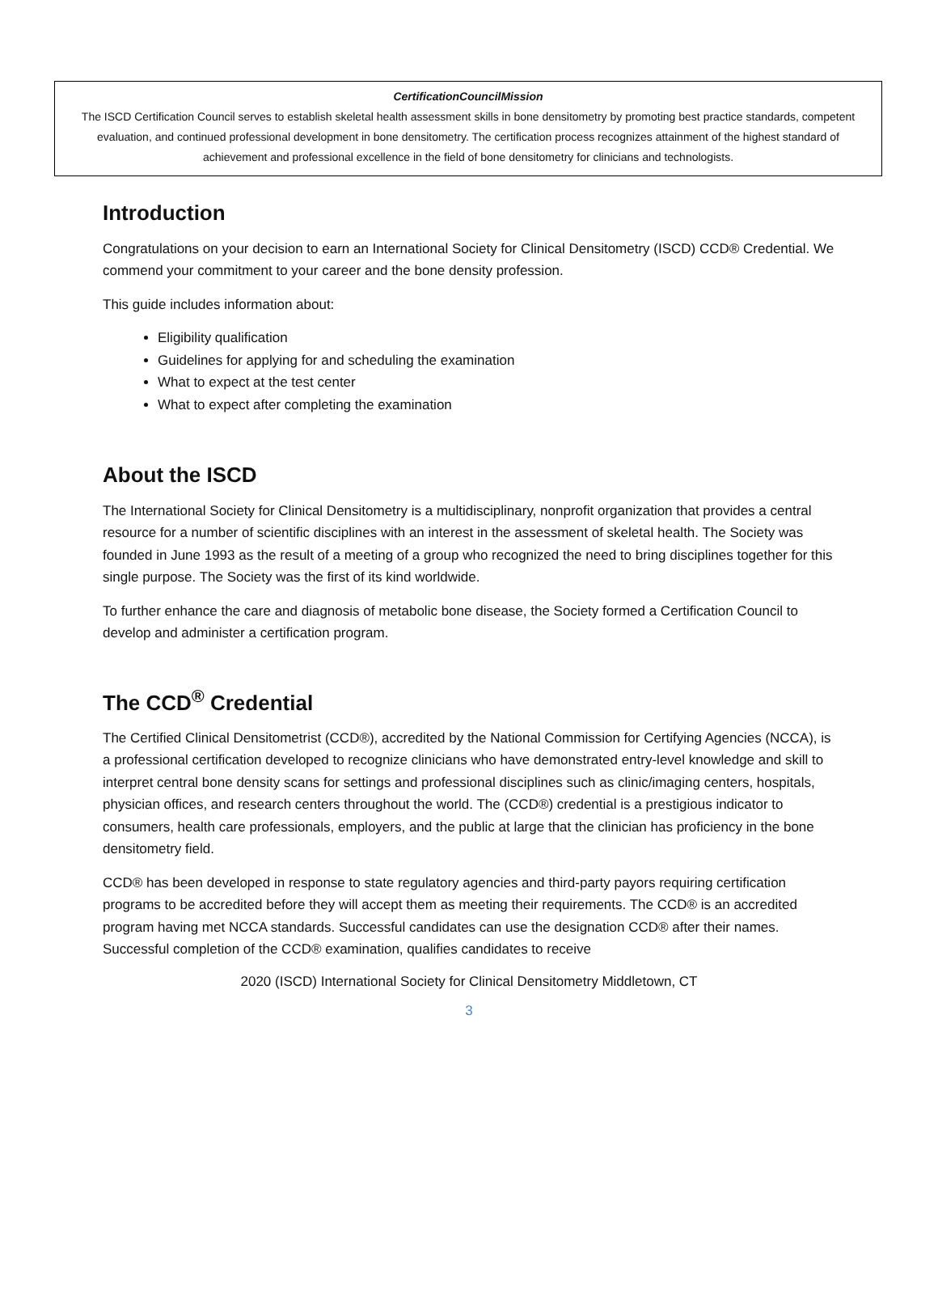CertificationCouncilMission
The ISCD Certification Council serves to establish skeletal health assessment skills in bone densitometry by promoting best practice standards, competent evaluation, and continued professional development in bone densitometry. The certification process recognizes attainment of the highest standard of achievement and professional excellence in the field of bone densitometry for clinicians and technologists.
Introduction
Congratulations on your decision to earn an International Society for Clinical Densitometry (ISCD) CCD® Credential. We commend your commitment to your career and the bone density profession.
This guide includes information about:
Eligibility qualification
Guidelines for applying for and scheduling the examination
What to expect at the test center
What to expect after completing the examination
About the ISCD
The International Society for Clinical Densitometry is a multidisciplinary, nonprofit organization that provides a central resource for a number of scientific disciplines with an interest in the assessment of skeletal health. The Society was founded in June 1993 as the result of a meeting of a group who recognized the need to bring disciplines together for this single purpose. The Society was the first of its kind worldwide.
To further enhance the care and diagnosis of metabolic bone disease, the Society formed a Certification Council to develop and administer a certification program.
The CCD<sup>®</sup> Credential
The Certified Clinical Densitometrist (CCD®), accredited by the National Commission for Certifying Agencies (NCCA), is a professional certification developed to recognize clinicians who have demonstrated entry-level knowledge and skill to interpret central bone density scans for settings and professional disciplines such as clinic/imaging centers, hospitals, physician offices, and research centers throughout the world. The (CCD®) credential is a prestigious indicator to consumers, health care professionals, employers, and the public at large that the clinician has proficiency in the bone densitometry field.
CCD® has been developed in response to state regulatory agencies and third-party payors requiring certification programs to be accredited before they will accept them as meeting their requirements. The CCD® is an accredited program having met NCCA standards. Successful candidates can use the designation CCD® after their names. Successful completion of the CCD® examination, qualifies candidates to receive
2020 (ISCD) International Society for Clinical Densitometry Middletown, CT
3